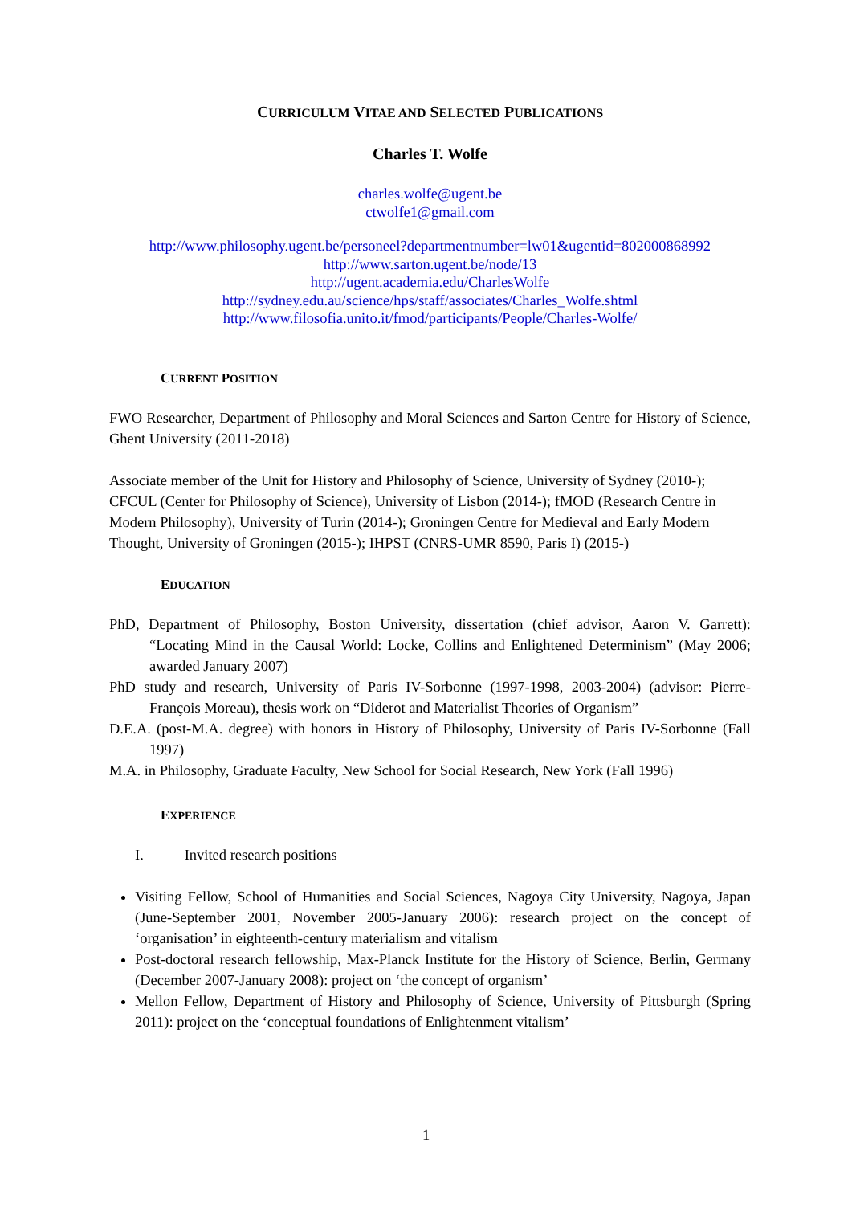CURRICULUM VITAE AND SELECTED PUBLICATIONS
Charles T. Wolfe
charles.wolfe@ugent.be
ctwolfe1@gmail.com
http://www.philosophy.ugent.be/personeel?departmentnumber=lw01&ugentid=802000868992
http://www.sarton.ugent.be/node/13
http://ugent.academia.edu/CharlesWolfe
http://sydney.edu.au/science/hps/staff/associates/Charles_Wolfe.shtml
http://www.filosofia.unito.it/fmod/participants/People/Charles-Wolfe/
CURRENT POSITION
FWO Researcher, Department of Philosophy and Moral Sciences and Sarton Centre for History of Science, Ghent University (2011-2018)
Associate member of the Unit for History and Philosophy of Science, University of Sydney (2010-); CFCUL (Center for Philosophy of Science), University of Lisbon (2014-); fMOD (Research Centre in Modern Philosophy), University of Turin (2014-); Groningen Centre for Medieval and Early Modern Thought, University of Groningen (2015-); IHPST (CNRS-UMR 8590, Paris I) (2015-)
EDUCATION
PhD, Department of Philosophy, Boston University, dissertation (chief advisor, Aaron V. Garrett): “Locating Mind in the Causal World: Locke, Collins and Enlightened Determinism” (May 2006; awarded January 2007)
PhD study and research, University of Paris IV-Sorbonne (1997-1998, 2003-2004) (advisor: Pierre-François Moreau), thesis work on “Diderot and Materialist Theories of Organism”
D.E.A. (post-M.A. degree) with honors in History of Philosophy, University of Paris IV-Sorbonne (Fall 1997)
M.A. in Philosophy, Graduate Faculty, New School for Social Research, New York (Fall 1996)
EXPERIENCE
I. Invited research positions
Visiting Fellow, School of Humanities and Social Sciences, Nagoya City University, Nagoya, Japan (June-September 2001, November 2005-January 2006): research project on the concept of ‘organisation’ in eighteenth-century materialism and vitalism
Post-doctoral research fellowship, Max-Planck Institute for the History of Science, Berlin, Germany (December 2007-January 2008): project on ‘the concept of organism’
Mellon Fellow, Department of History and Philosophy of Science, University of Pittsburgh (Spring 2011): project on the ‘conceptual foundations of Enlightenment vitalism’
1